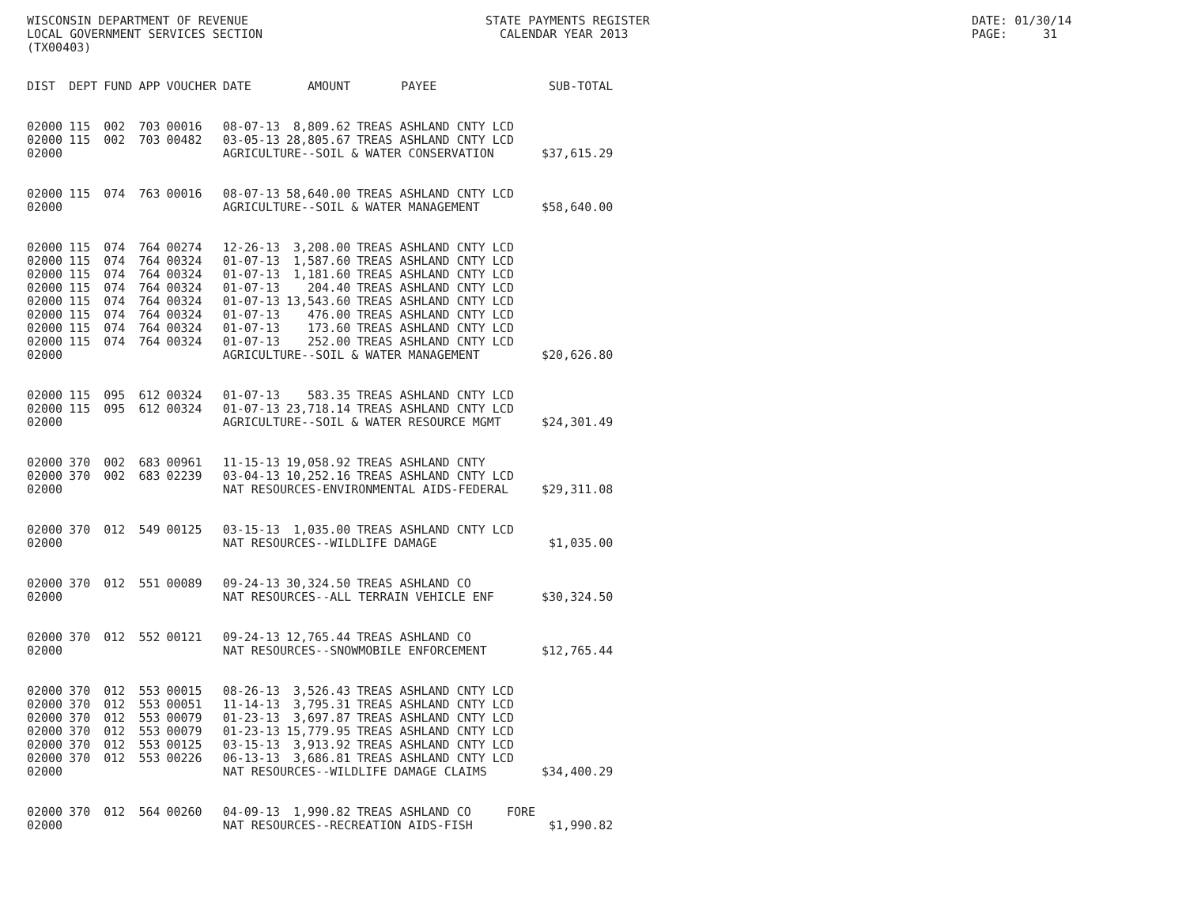WISCONSIN DEPARTMENT OF REVENUE LOCAL GOVERNMENT SERVICES SECTION (TX00403)
STATE PAYMENTS REGISTER CALENDAR YEAR 2013
DATE: 01/30/14 PAGE: 31
| DIST | DEPT | FUND | APP | VOUCHER | DATE | AMOUNT | PAYEE | SUB-TOTAL |
| --- | --- | --- | --- | --- | --- | --- | --- | --- |
| 02000 | 115 | 002 | 703 | 00016 | 08-07-13 | 8,809.62 | TREAS ASHLAND CNTY LCD | |
| 02000 | 115 | 002 | 703 | 00482 | 03-05-13 | 28,805.67 | TREAS ASHLAND CNTY LCD | |
| 02000 | | | | | AGRICULTURE--SOIL & WATER CONSERVATION | | | $37,615.29 |
| 02000 | 115 | 074 | 763 | 00016 | 08-07-13 | 58,640.00 | TREAS ASHLAND CNTY LCD | |
| 02000 | | | | | AGRICULTURE--SOIL & WATER MANAGEMENT | | | $58,640.00 |
| 02000 | 115 | 074 | 764 | 00274 | 12-26-13 | 3,208.00 | TREAS ASHLAND CNTY LCD | |
| 02000 | 115 | 074 | 764 | 00324 | 01-07-13 | 1,587.60 | TREAS ASHLAND CNTY LCD | |
| 02000 | 115 | 074 | 764 | 00324 | 01-07-13 | 1,181.60 | TREAS ASHLAND CNTY LCD | |
| 02000 | 115 | 074 | 764 | 00324 | 01-07-13 | 204.40 | TREAS ASHLAND CNTY LCD | |
| 02000 | 115 | 074 | 764 | 00324 | 01-07-13 | 13,543.60 | TREAS ASHLAND CNTY LCD | |
| 02000 | 115 | 074 | 764 | 00324 | 01-07-13 | 476.00 | TREAS ASHLAND CNTY LCD | |
| 02000 | 115 | 074 | 764 | 00324 | 01-07-13 | 173.60 | TREAS ASHLAND CNTY LCD | |
| 02000 | 115 | 074 | 764 | 00324 | 01-07-13 | 252.00 | TREAS ASHLAND CNTY LCD | |
| 02000 | | | | | AGRICULTURE--SOIL & WATER MANAGEMENT | | | $20,626.80 |
| 02000 | 115 | 095 | 612 | 00324 | 01-07-13 | 583.35 | TREAS ASHLAND CNTY LCD | |
| 02000 | 115 | 095 | 612 | 00324 | 01-07-13 | 23,718.14 | TREAS ASHLAND CNTY LCD | |
| 02000 | | | | | AGRICULTURE--SOIL & WATER RESOURCE MGMT | | | $24,301.49 |
| 02000 | 370 | 002 | 683 | 00961 | 11-15-13 | 19,058.92 | TREAS ASHLAND CNTY | |
| 02000 | 370 | 002 | 683 | 02239 | 03-04-13 | 10,252.16 | TREAS ASHLAND CNTY LCD | |
| 02000 | | | | | NAT RESOURCES-ENVIRONMENTAL AIDS-FEDERAL | | | $29,311.08 |
| 02000 | 370 | 012 | 549 | 00125 | 03-15-13 | 1,035.00 | TREAS ASHLAND CNTY LCD | |
| 02000 | | | | | NAT RESOURCES--WILDLIFE DAMAGE | | | $1,035.00 |
| 02000 | 370 | 012 | 551 | 00089 | 09-24-13 | 30,324.50 | TREAS ASHLAND CO | |
| 02000 | | | | | NAT RESOURCES--ALL TERRAIN VEHICLE ENF | | | $30,324.50 |
| 02000 | 370 | 012 | 552 | 00121 | 09-24-13 | 12,765.44 | TREAS ASHLAND CO | |
| 02000 | | | | | NAT RESOURCES--SNOWMOBILE ENFORCEMENT | | | $12,765.44 |
| 02000 | 370 | 012 | 553 | 00015 | 08-26-13 | 3,526.43 | TREAS ASHLAND CNTY LCD | |
| 02000 | 370 | 012 | 553 | 00051 | 11-14-13 | 3,795.31 | TREAS ASHLAND CNTY LCD | |
| 02000 | 370 | 012 | 553 | 00079 | 01-23-13 | 3,697.87 | TREAS ASHLAND CNTY LCD | |
| 02000 | 370 | 012 | 553 | 00079 | 01-23-13 | 15,779.95 | TREAS ASHLAND CNTY LCD | |
| 02000 | 370 | 012 | 553 | 00125 | 03-15-13 | 3,913.92 | TREAS ASHLAND CNTY LCD | |
| 02000 | 370 | 012 | 553 | 00226 | 06-13-13 | 3,686.81 | TREAS ASHLAND CNTY LCD | |
| 02000 | | | | | NAT RESOURCES--WILDLIFE DAMAGE CLAIMS | | | $34,400.29 |
| 02000 | 370 | 012 | 564 | 00260 | 04-09-13 | 1,990.82 | TREAS ASHLAND CO FORE | |
| 02000 | | | | | NAT RESOURCES--RECREATION AIDS-FISH | | | $1,990.82 |